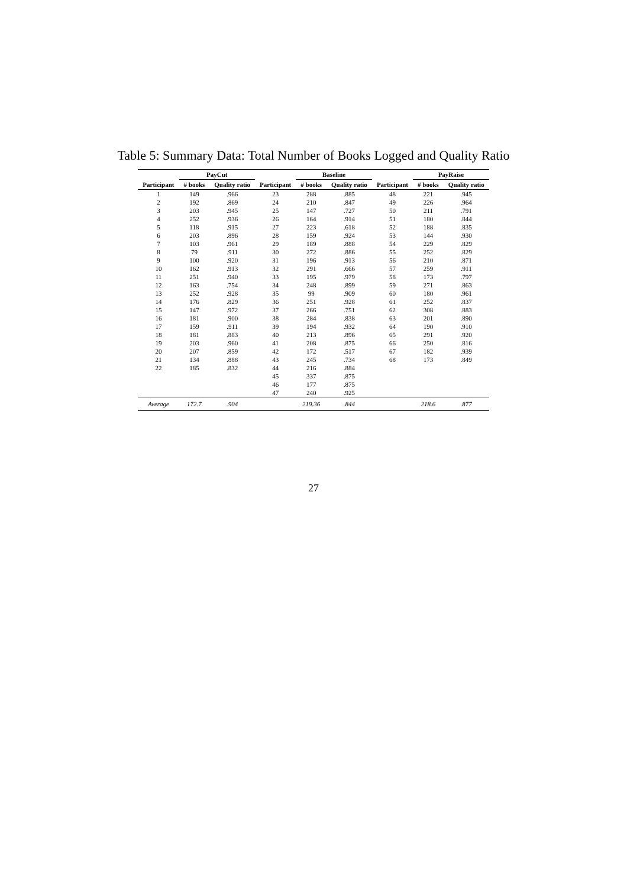Table 5: Summary Data: Total Number of Books Logged and Quality Ratio
| | PayCut | | | Baseline | | | PayRaise | |
| --- | --- | --- | --- | --- | --- | --- | --- | --- |
| Participant | # books | Quality ratio | Participant | # books | Quality ratio | Participant | # books | Quality ratio |
| 1 | 149 | .966 | 23 | 288 | .885 | 48 | 221 | .945 |
| 2 | 192 | .869 | 24 | 210 | .847 | 49 | 226 | .964 |
| 3 | 203 | .945 | 25 | 147 | .727 | 50 | 211 | .791 |
| 4 | 252 | .936 | 26 | 164 | .914 | 51 | 180 | .844 |
| 5 | 118 | .915 | 27 | 223 | .618 | 52 | 188 | .835 |
| 6 | 203 | .896 | 28 | 159 | .924 | 53 | 144 | .930 |
| 7 | 103 | .961 | 29 | 189 | .888 | 54 | 229 | .829 |
| 8 | 79 | .911 | 30 | 272 | .886 | 55 | 252 | .829 |
| 9 | 100 | .920 | 31 | 196 | .913 | 56 | 210 | .871 |
| 10 | 162 | .913 | 32 | 291 | .666 | 57 | 259 | .911 |
| 11 | 251 | .940 | 33 | 195 | .979 | 58 | 173 | .797 |
| 12 | 163 | .754 | 34 | 248 | .899 | 59 | 271 | .863 |
| 13 | 252 | .928 | 35 | 99 | .909 | 60 | 180 | .961 |
| 14 | 176 | .829 | 36 | 251 | .928 | 61 | 252 | .837 |
| 15 | 147 | .972 | 37 | 266 | .751 | 62 | 308 | .883 |
| 16 | 181 | .900 | 38 | 284 | .838 | 63 | 201 | .890 |
| 17 | 159 | .911 | 39 | 194 | .932 | 64 | 190 | .910 |
| 18 | 181 | .883 | 40 | 213 | .896 | 65 | 291 | .920 |
| 19 | 203 | .960 | 41 | 208 | .875 | 66 | 250 | .816 |
| 20 | 207 | .859 | 42 | 172 | .517 | 67 | 182 | .939 |
| 21 | 134 | .888 | 43 | 245 | .734 | 68 | 173 | .849 |
| 22 | 185 | .832 | 44 | 216 | .884 | | | |
| | | | 45 | 337 | .875 | | | |
| | | | 46 | 177 | .875 | | | |
| | | | 47 | 240 | .925 | | | |
| Average | 172.7 | .904 | | 219.36 | .844 | | 218.6 | .877 |
27